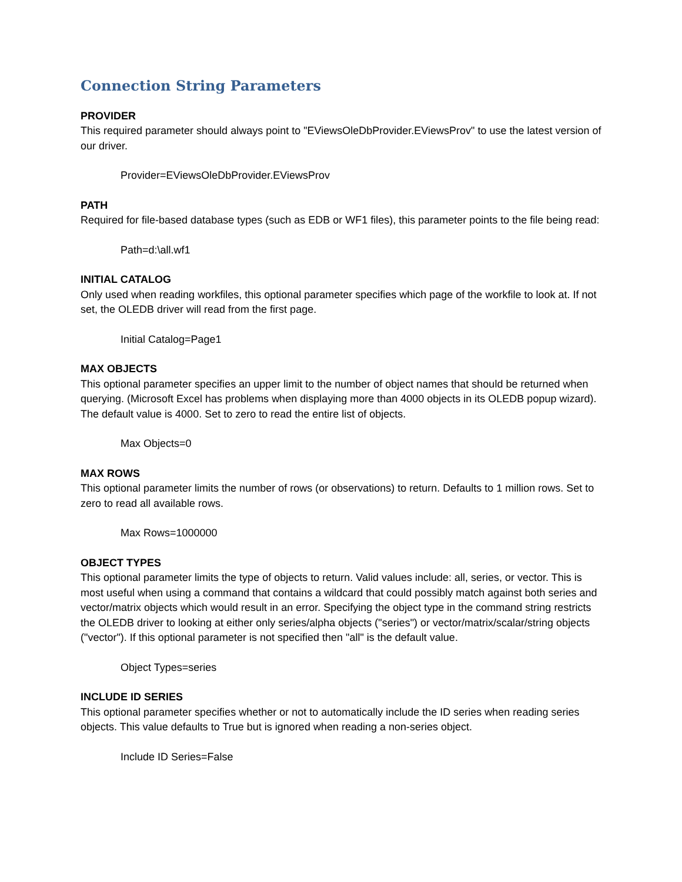Connection String Parameters
PROVIDER
This required parameter should always point to "EViewsOleDbProvider.EViewsProv" to use the latest version of our driver.
Provider=EViewsOleDbProvider.EViewsProv
PATH
Required for file-based database types (such as EDB or WF1 files), this parameter points to the file being read:
Path=d:\all.wf1
INITIAL CATALOG
Only used when reading workfiles, this optional parameter specifies which page of the workfile to look at. If not set, the OLEDB driver will read from the first page.
Initial Catalog=Page1
MAX OBJECTS
This optional parameter specifies an upper limit to the number of object names that should be returned when querying. (Microsoft Excel has problems when displaying more than 4000 objects in its OLEDB popup wizard). The default value is 4000. Set to zero to read the entire list of objects.
Max Objects=0
MAX ROWS
This optional parameter limits the number of rows (or observations) to return. Defaults to 1 million rows. Set to zero to read all available rows.
Max Rows=1000000
OBJECT TYPES
This optional parameter limits the type of objects to return. Valid values include: all, series, or vector. This is most useful when using a command that contains a wildcard that could possibly match against both series and vector/matrix objects which would result in an error. Specifying the object type in the command string restricts the OLEDB driver to looking at either only series/alpha objects ("series") or vector/matrix/scalar/string objects ("vector"). If this optional parameter is not specified then "all" is the default value.
Object Types=series
INCLUDE ID SERIES
This optional parameter specifies whether or not to automatically include the ID series when reading series objects. This value defaults to True but is ignored when reading a non-series object.
Include ID Series=False